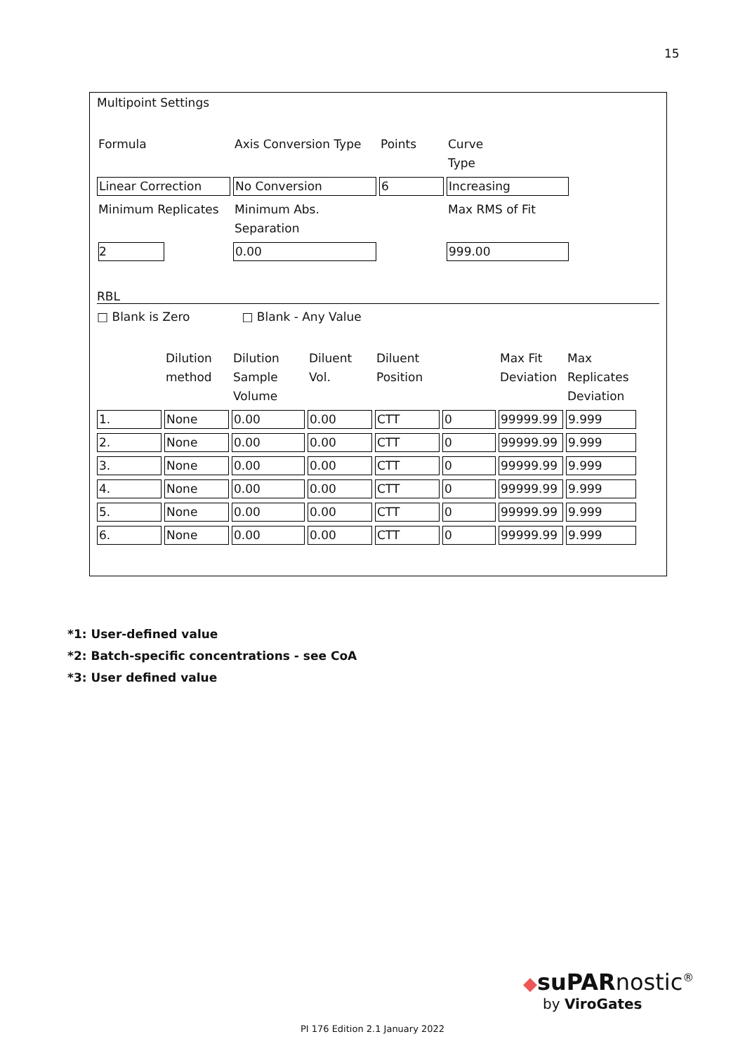15
Multipoint Settings
| Formula | Axis Conversion Type | Points | Curve Type |
| Linear Correction | No Conversion | 6 | Increasing |
| Minimum Replicates | Minimum Abs. Separation | | Max RMS of Fit |
| 2 | 0.00 | | 999.00 |
RBL
□ Blank is Zero □ Blank - Any Value
| | Dilution method | Dilution Sample Volume | Diluent Vol. | Diluent Position | | Max Fit Deviation | Max Replicates Deviation |
| 1. | None | 0.00 | 0.00 | CTT | 0 | 99999.99 | 9.999 |
| 2. | None | 0.00 | 0.00 | CTT | 0 | 99999.99 | 9.999 |
| 3. | None | 0.00 | 0.00 | CTT | 0 | 99999.99 | 9.999 |
| 4. | None | 0.00 | 0.00 | CTT | 0 | 99999.99 | 9.999 |
| 5. | None | 0.00 | 0.00 | CTT | 0 | 99999.99 | 9.999 |
| 6. | None | 0.00 | 0.00 | CTT | 0 | 99999.99 | 9.999 |
*1: User-defined value
*2: Batch-specific concentrations - see CoA
*3: User defined value
◆suPARnostic<sup>®</sup>
by ViroGates
PI 176 Edition 2.1 January 2022